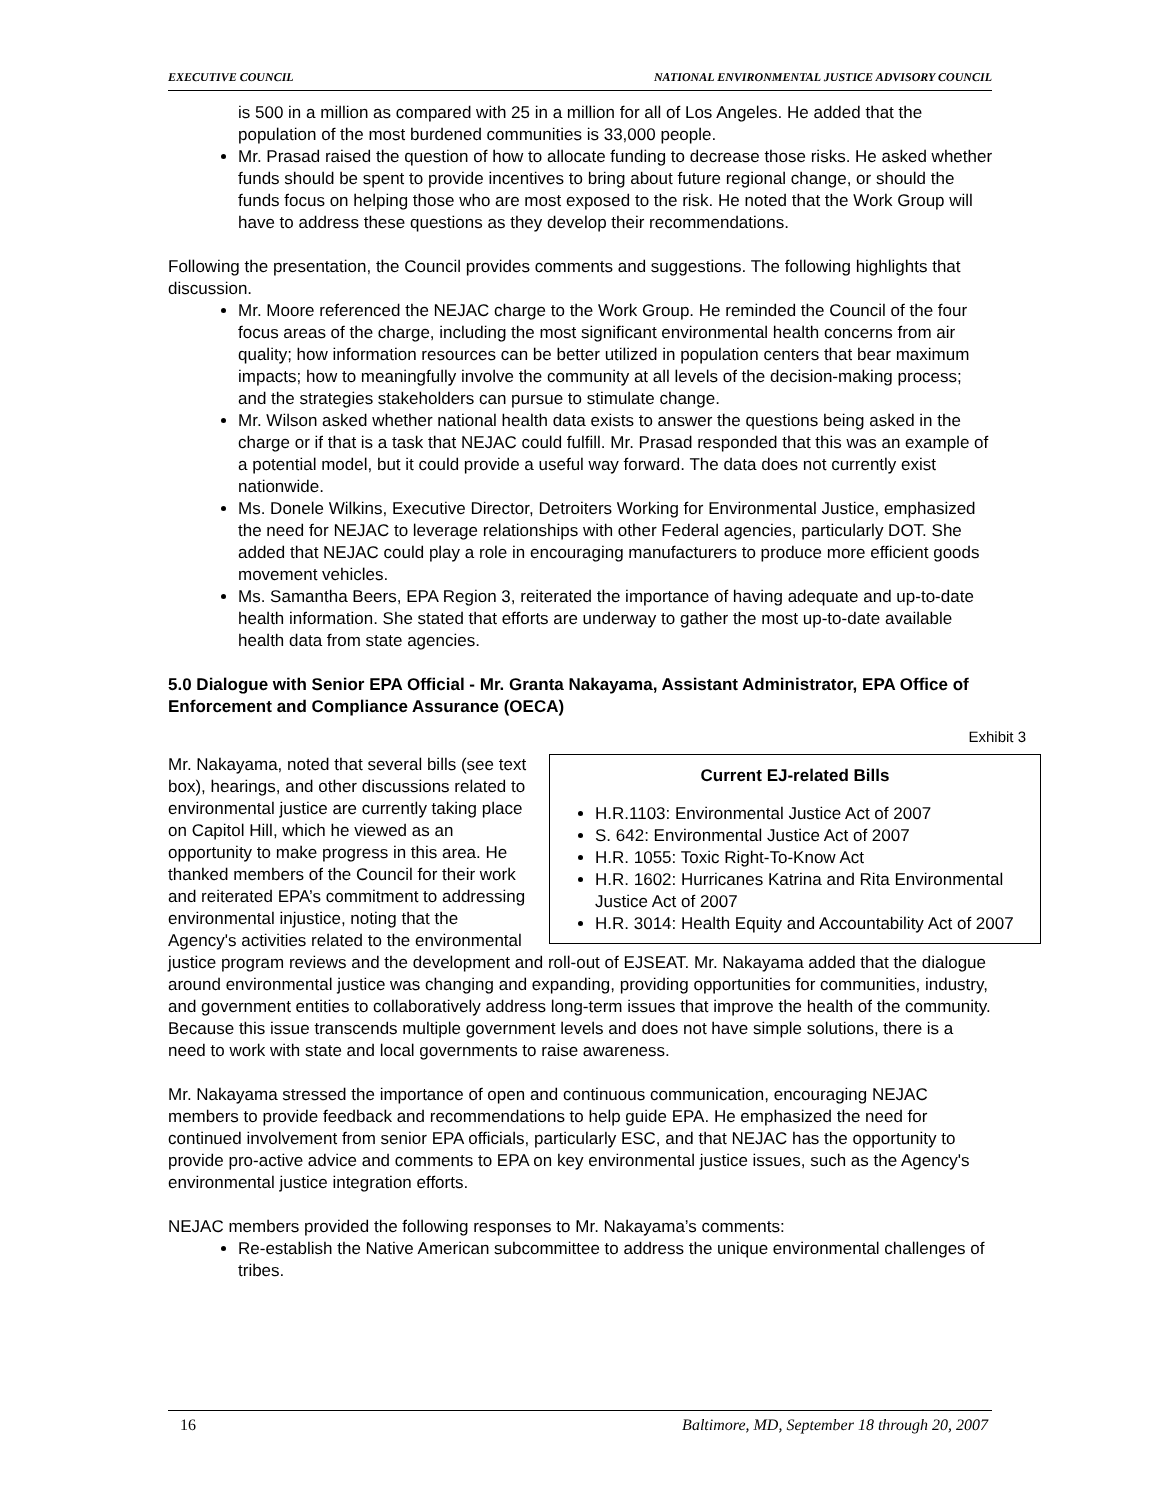EXECUTIVE COUNCIL NATIONAL ENVIRONMENTAL JUSTICE ADVISORY COUNCIL
is 500 in a million as compared with 25 in a million for all of Los Angeles. He added that the population of the most burdened communities is 33,000 people.
Mr. Prasad raised the question of how to allocate funding to decrease those risks. He asked whether funds should be spent to provide incentives to bring about future regional change, or should the funds focus on helping those who are most exposed to the risk. He noted that the Work Group will have to address these questions as they develop their recommendations.
Following the presentation, the Council provides comments and suggestions. The following highlights that discussion.
Mr. Moore referenced the NEJAC charge to the Work Group. He reminded the Council of the four focus areas of the charge, including the most significant environmental health concerns from air quality; how information resources can be better utilized in population centers that bear maximum impacts; how to meaningfully involve the community at all levels of the decision-making process; and the strategies stakeholders can pursue to stimulate change.
Mr. Wilson asked whether national health data exists to answer the questions being asked in the charge or if that is a task that NEJAC could fulfill. Mr. Prasad responded that this was an example of a potential model, but it could provide a useful way forward. The data does not currently exist nationwide.
Ms. Donele Wilkins, Executive Director, Detroiters Working for Environmental Justice, emphasized the need for NEJAC to leverage relationships with other Federal agencies, particularly DOT. She added that NEJAC could play a role in encouraging manufacturers to produce more efficient goods movement vehicles.
Ms. Samantha Beers, EPA Region 3, reiterated the importance of having adequate and up-to-date health information. She stated that efforts are underway to gather the most up-to-date available health data from state agencies.
5.0 Dialogue with Senior EPA Official - Mr. Granta Nakayama, Assistant Administrator, EPA Office of Enforcement and Compliance Assurance (OECA)
Exhibit 3
Current EJ-related Bills
H.R.1103: Environmental Justice Act of 2007
S. 642: Environmental Justice Act of 2007
H.R. 1055: Toxic Right-To-Know Act
H.R. 1602: Hurricanes Katrina and Rita Environmental Justice Act of 2007
H.R. 3014: Health Equity and Accountability Act of 2007
Mr. Nakayama, noted that several bills (see text box), hearings, and other discussions related to environmental justice are currently taking place on Capitol Hill, which he viewed as an opportunity to make progress in this area. He thanked members of the Council for their work and reiterated EPA’s commitment to addressing environmental injustice, noting that the Agency's activities related to the environmental justice program reviews and the development and roll-out of EJSEAT. Mr. Nakayama added that the dialogue around environmental justice was changing and expanding, providing opportunities for communities, industry, and government entities to collaboratively address long-term issues that improve the health of the community. Because this issue transcends multiple government levels and does not have simple solutions, there is a need to work with state and local governments to raise awareness.
Mr. Nakayama stressed the importance of open and continuous communication, encouraging NEJAC members to provide feedback and recommendations to help guide EPA. He emphasized the need for continued involvement from senior EPA officials, particularly ESC, and that NEJAC has the opportunity to provide pro-active advice and comments to EPA on key environmental justice issues, such as the Agency's environmental justice integration efforts.
NEJAC members provided the following responses to Mr. Nakayama’s comments:
Re-establish the Native American subcommittee to address the unique environmental challenges of tribes.
16 Baltimore, MD, September 18 through 20, 2007